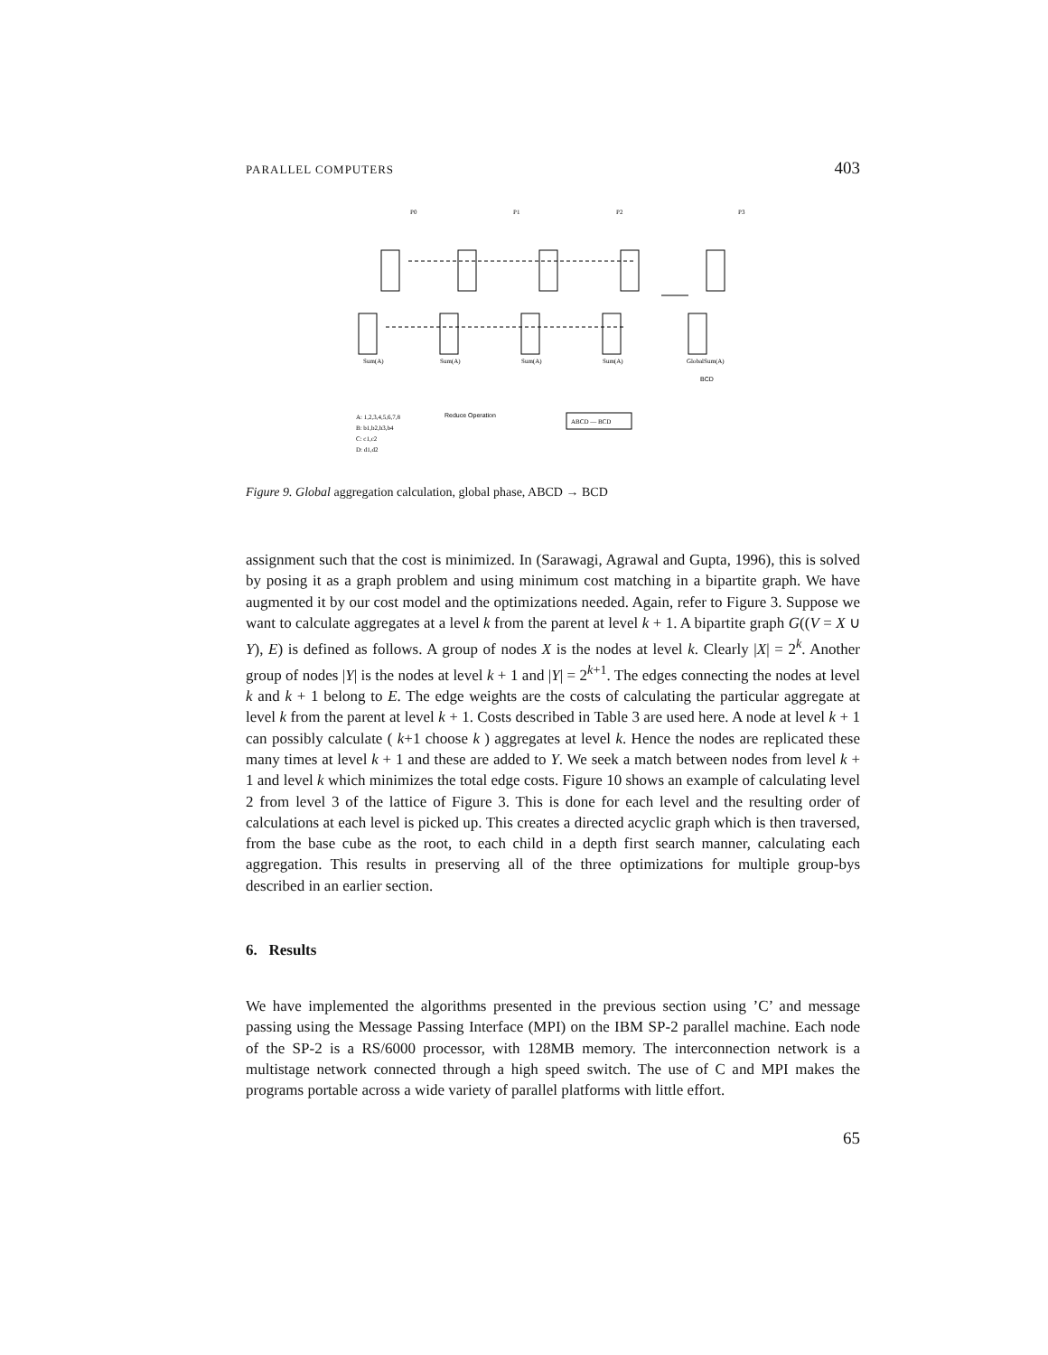PARALLEL COMPUTERS 403
P0
P1
P2
P3
Sum(A)
Sum(A)
Sum(A)
Sum(A)
GlobalSum(A)
BCD
Reduce Operation
ABCD — BCD
A: 1,2,3,4,5,6,7,8
B: b1,b2,b3,b4
C: c1,c2
D: d1,d2
Figure 9. Global aggregation calculation, global phase, ABCD → BCD
assignment such that the cost is minimized. In (Sarawagi, Agrawal and Gupta, 1996), this is solved by posing it as a graph problem and using minimum cost matching in a bipartite graph. We have augmented it by our cost model and the optimizations needed. Again, refer to Figure 3. Suppose we want to calculate aggregates at a level k from the parent at level k + 1. A bipartite graph G((V = X ∪ Y), E) is defined as follows. A group of nodes X is the nodes at level k. Clearly |X| = 2<sup>k</sup>. Another group of nodes |Y| is the nodes at level k + 1 and |Y| = 2<sup>k+1</sup>. The edges connecting the nodes at level k and k + 1 belong to E. The edge weights are the costs of calculating the particular aggregate at level k from the parent at level k + 1. Costs described in Table 3 are used here. A node at level k + 1 can possibly calculate ( k+1 choose k ) aggregates at level k. Hence the nodes are replicated these many times at level k + 1 and these are added to Y. We seek a match between nodes from level k + 1 and level k which minimizes the total edge costs. Figure 10 shows an example of calculating level 2 from level 3 of the lattice of Figure 3. This is done for each level and the resulting order of calculations at each level is picked up. This creates a directed acyclic graph which is then traversed, from the base cube as the root, to each child in a depth first search manner, calculating each aggregation. This results in preserving all of the three optimizations for multiple group-bys described in an earlier section.
6. Results
We have implemented the algorithms presented in the previous section using ’C’ and message passing using the Message Passing Interface (MPI) on the IBM SP-2 parallel machine. Each node of the SP-2 is a RS/6000 processor, with 128MB memory. The interconnection network is a multistage network connected through a high speed switch. The use of C and MPI makes the programs portable across a wide variety of parallel platforms with little effort.
65